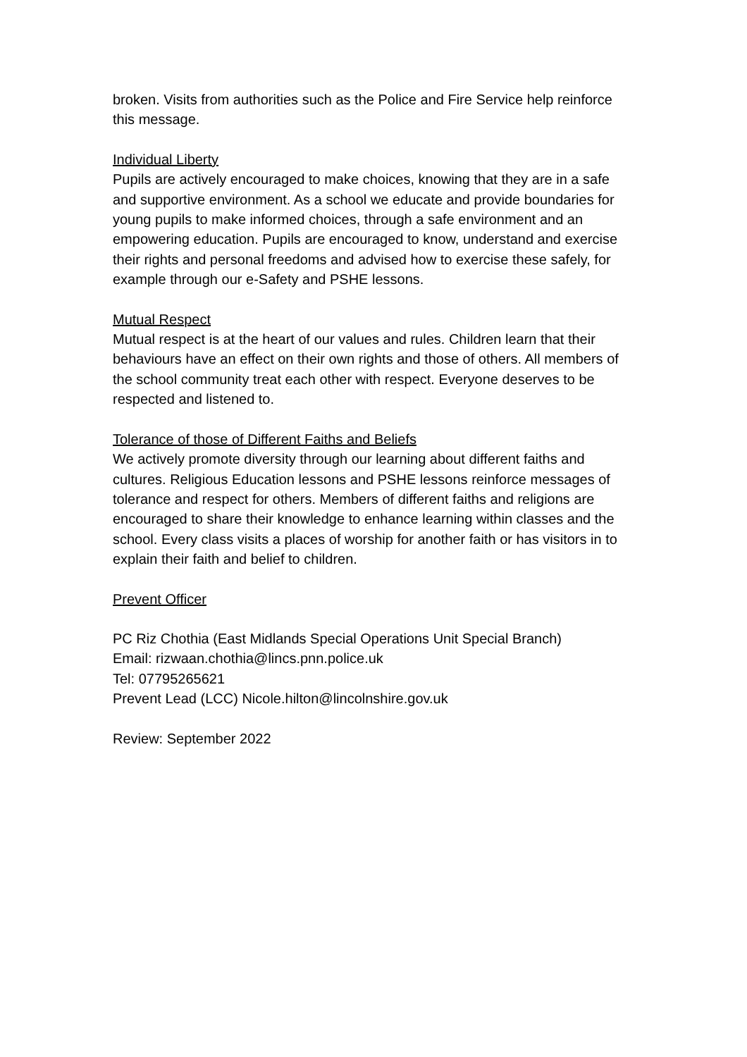broken. Visits from authorities such as the Police and Fire Service help reinforce this message.
Individual Liberty
Pupils are actively encouraged to make choices, knowing that they are in a safe and supportive environment. As a school we educate and provide boundaries for young pupils to make informed choices, through a safe environment and an empowering education. Pupils are encouraged to know, understand and exercise their rights and personal freedoms and advised how to exercise these safely, for example through our e-Safety and PSHE lessons.
Mutual Respect
Mutual respect is at the heart of our values and rules. Children learn that their behaviours have an effect on their own rights and those of others. All members of the school community treat each other with respect. Everyone deserves to be respected and listened to.
Tolerance of those of Different Faiths and Beliefs
We actively promote diversity through our learning about different faiths and cultures. Religious Education lessons and PSHE lessons reinforce messages of tolerance and respect for others. Members of different faiths and religions are encouraged to share their knowledge to enhance learning within classes and the school. Every class visits a places of worship for another faith or has visitors in to explain their faith and belief to children.
Prevent Officer
PC Riz Chothia (East Midlands Special Operations Unit Special Branch)
Email: rizwaan.chothia@lincs.pnn.police.uk
Tel: 07795265621
Prevent Lead (LCC) Nicole.hilton@lincolnshire.gov.uk
Review: September 2022